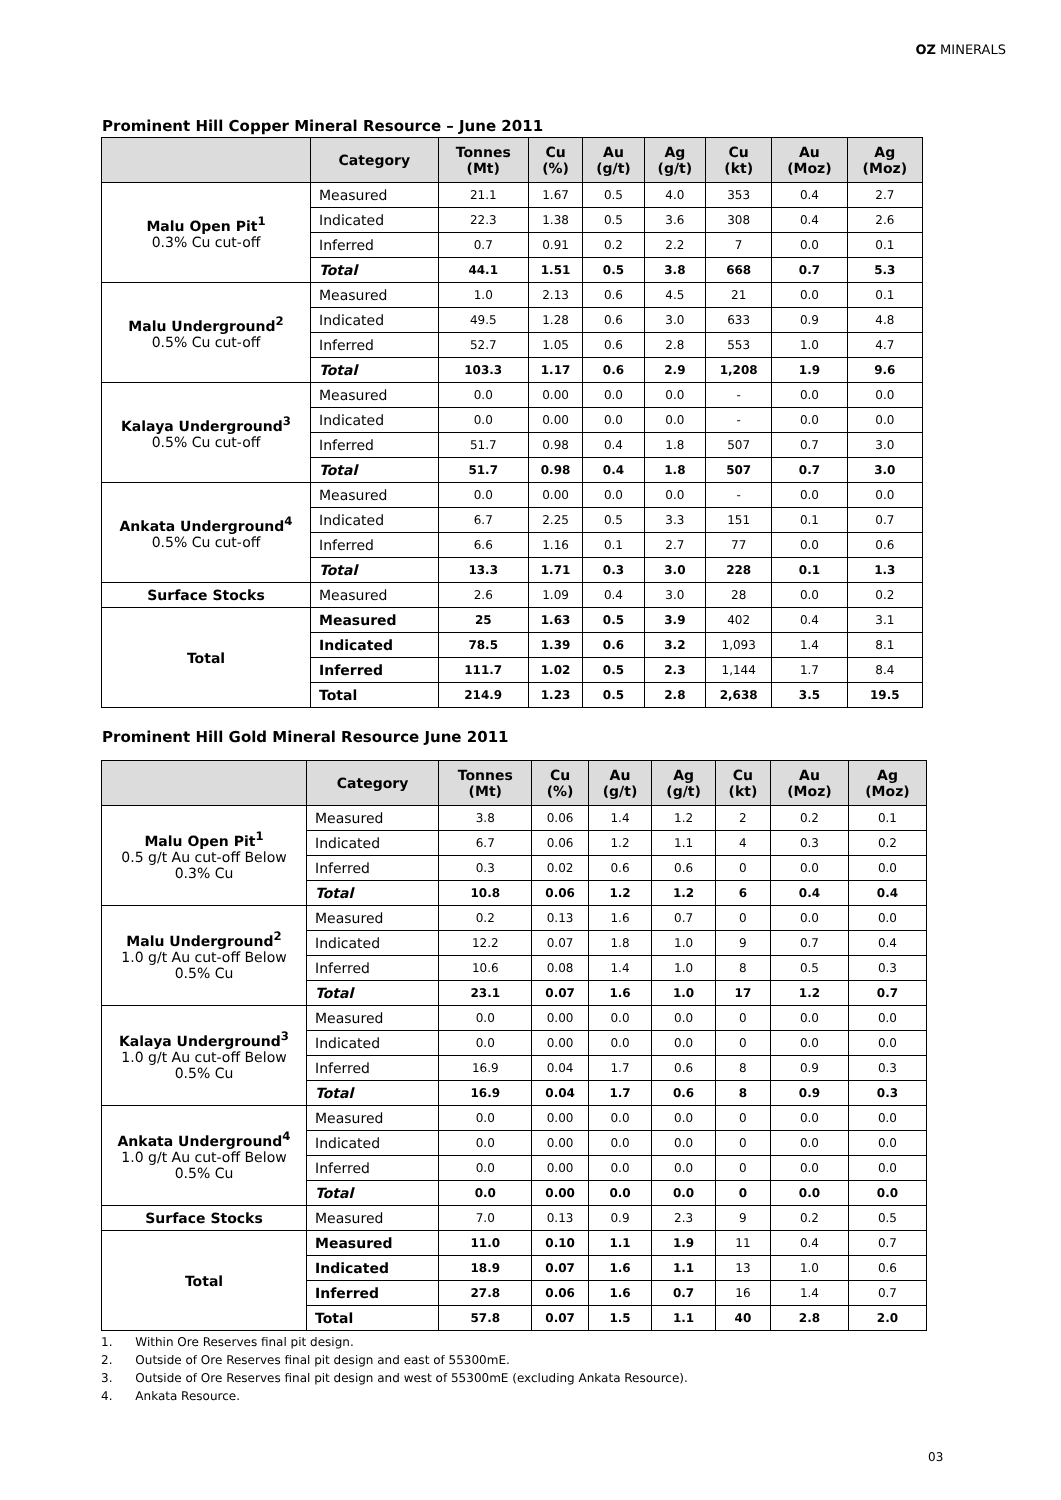OZ MINERALS
Prominent Hill Copper Mineral Resource – June 2011
| | Category | Tonnes (Mt) | Cu (%) | Au (g/t) | Ag (g/t) | Cu (kt) | Au (Moz) | Ag (Moz) |
| --- | --- | --- | --- | --- | --- | --- | --- | --- |
| Malu Open Pit<sup>1</sup> 0.3% Cu cut-off | Measured | 21.1 | 1.67 | 0.5 | 4.0 | 353 | 0.4 | 2.7 |
| | Indicated | 22.3 | 1.38 | 0.5 | 3.6 | 308 | 0.4 | 2.6 |
| | Inferred | 0.7 | 0.91 | 0.2 | 2.2 | 7 | 0.0 | 0.1 |
| | Total | 44.1 | 1.51 | 0.5 | 3.8 | 668 | 0.7 | 5.3 |
| Malu Underground<sup>2</sup> 0.5% Cu cut-off | Measured | 1.0 | 2.13 | 0.6 | 4.5 | 21 | 0.0 | 0.1 |
| | Indicated | 49.5 | 1.28 | 0.6 | 3.0 | 633 | 0.9 | 4.8 |
| | Inferred | 52.7 | 1.05 | 0.6 | 2.8 | 553 | 1.0 | 4.7 |
| | Total | 103.3 | 1.17 | 0.6 | 2.9 | 1,208 | 1.9 | 9.6 |
| Kalaya Underground<sup>3</sup> 0.5% Cu cut-off | Measured | 0.0 | 0.00 | 0.0 | 0.0 | - | 0.0 | 0.0 |
| | Indicated | 0.0 | 0.00 | 0.0 | 0.0 | - | 0.0 | 0.0 |
| | Inferred | 51.7 | 0.98 | 0.4 | 1.8 | 507 | 0.7 | 3.0 |
| | Total | 51.7 | 0.98 | 0.4 | 1.8 | 507 | 0.7 | 3.0 |
| Ankata Underground<sup>4</sup> 0.5% Cu cut-off | Measured | 0.0 | 0.00 | 0.0 | 0.0 | - | 0.0 | 0.0 |
| | Indicated | 6.7 | 2.25 | 0.5 | 3.3 | 151 | 0.1 | 0.7 |
| | Inferred | 6.6 | 1.16 | 0.1 | 2.7 | 77 | 0.0 | 0.6 |
| | Total | 13.3 | 1.71 | 0.3 | 3.0 | 228 | 0.1 | 1.3 |
| Surface Stocks | Measured | 2.6 | 1.09 | 0.4 | 3.0 | 28 | 0.0 | 0.2 |
| Total | Measured | 25 | 1.63 | 0.5 | 3.9 | 402 | 0.4 | 3.1 |
| | Indicated | 78.5 | 1.39 | 0.6 | 3.2 | 1,093 | 1.4 | 8.1 |
| | Inferred | 111.7 | 1.02 | 0.5 | 2.3 | 1,144 | 1.7 | 8.4 |
| | Total | 214.9 | 1.23 | 0.5 | 2.8 | 2,638 | 3.5 | 19.5 |
Prominent Hill Gold Mineral Resource June 2011
| | Category | Tonnes (Mt) | Cu (%) | Au (g/t) | Ag (g/t) | Cu (kt) | Au (Moz) | Ag (Moz) |
| --- | --- | --- | --- | --- | --- | --- | --- | --- |
| Malu Open Pit<sup>1</sup> 0.5 g/t Au cut-off Below 0.3% Cu | Measured | 3.8 | 0.06 | 1.4 | 1.2 | 2 | 0.2 | 0.1 |
| | Indicated | 6.7 | 0.06 | 1.2 | 1.1 | 4 | 0.3 | 0.2 |
| | Inferred | 0.3 | 0.02 | 0.6 | 0.6 | 0 | 0.0 | 0.0 |
| | Total | 10.8 | 0.06 | 1.2 | 1.2 | 6 | 0.4 | 0.4 |
| Malu Underground<sup>2</sup> 1.0 g/t Au cut-off Below 0.5% Cu | Measured | 0.2 | 0.13 | 1.6 | 0.7 | 0 | 0.0 | 0.0 |
| | Indicated | 12.2 | 0.07 | 1.8 | 1.0 | 9 | 0.7 | 0.4 |
| | Inferred | 10.6 | 0.08 | 1.4 | 1.0 | 8 | 0.5 | 0.3 |
| | Total | 23.1 | 0.07 | 1.6 | 1.0 | 17 | 1.2 | 0.7 |
| Kalaya Underground<sup>3</sup> 1.0 g/t Au cut-off Below 0.5% Cu | Measured | 0.0 | 0.00 | 0.0 | 0.0 | 0 | 0.0 | 0.0 |
| | Indicated | 0.0 | 0.00 | 0.0 | 0.0 | 0 | 0.0 | 0.0 |
| | Inferred | 16.9 | 0.04 | 1.7 | 0.6 | 8 | 0.9 | 0.3 |
| | Total | 16.9 | 0.04 | 1.7 | 0.6 | 8 | 0.9 | 0.3 |
| Ankata Underground<sup>4</sup> 1.0 g/t Au cut-off Below 0.5% Cu | Measured | 0.0 | 0.00 | 0.0 | 0.0 | 0 | 0.0 | 0.0 |
| | Indicated | 0.0 | 0.00 | 0.0 | 0.0 | 0 | 0.0 | 0.0 |
| | Inferred | 0.0 | 0.00 | 0.0 | 0.0 | 0 | 0.0 | 0.0 |
| | Total | 0.0 | 0.00 | 0.0 | 0.0 | 0 | 0.0 | 0.0 |
| Surface Stocks | Measured | 7.0 | 0.13 | 0.9 | 2.3 | 9 | 0.2 | 0.5 |
| Total | Measured | 11.0 | 0.10 | 1.1 | 1.9 | 11 | 0.4 | 0.7 |
| | Indicated | 18.9 | 0.07 | 1.6 | 1.1 | 13 | 1.0 | 0.6 |
| | Inferred | 27.8 | 0.06 | 1.6 | 0.7 | 16 | 1.4 | 0.7 |
| | Total | 57.8 | 0.07 | 1.5 | 1.1 | 40 | 2.8 | 2.0 |
1. Within Ore Reserves final pit design.
2. Outside of Ore Reserves final pit design and east of 55300mE.
3. Outside of Ore Reserves final pit design and west of 55300mE (excluding Ankata Resource).
4. Ankata Resource.
03